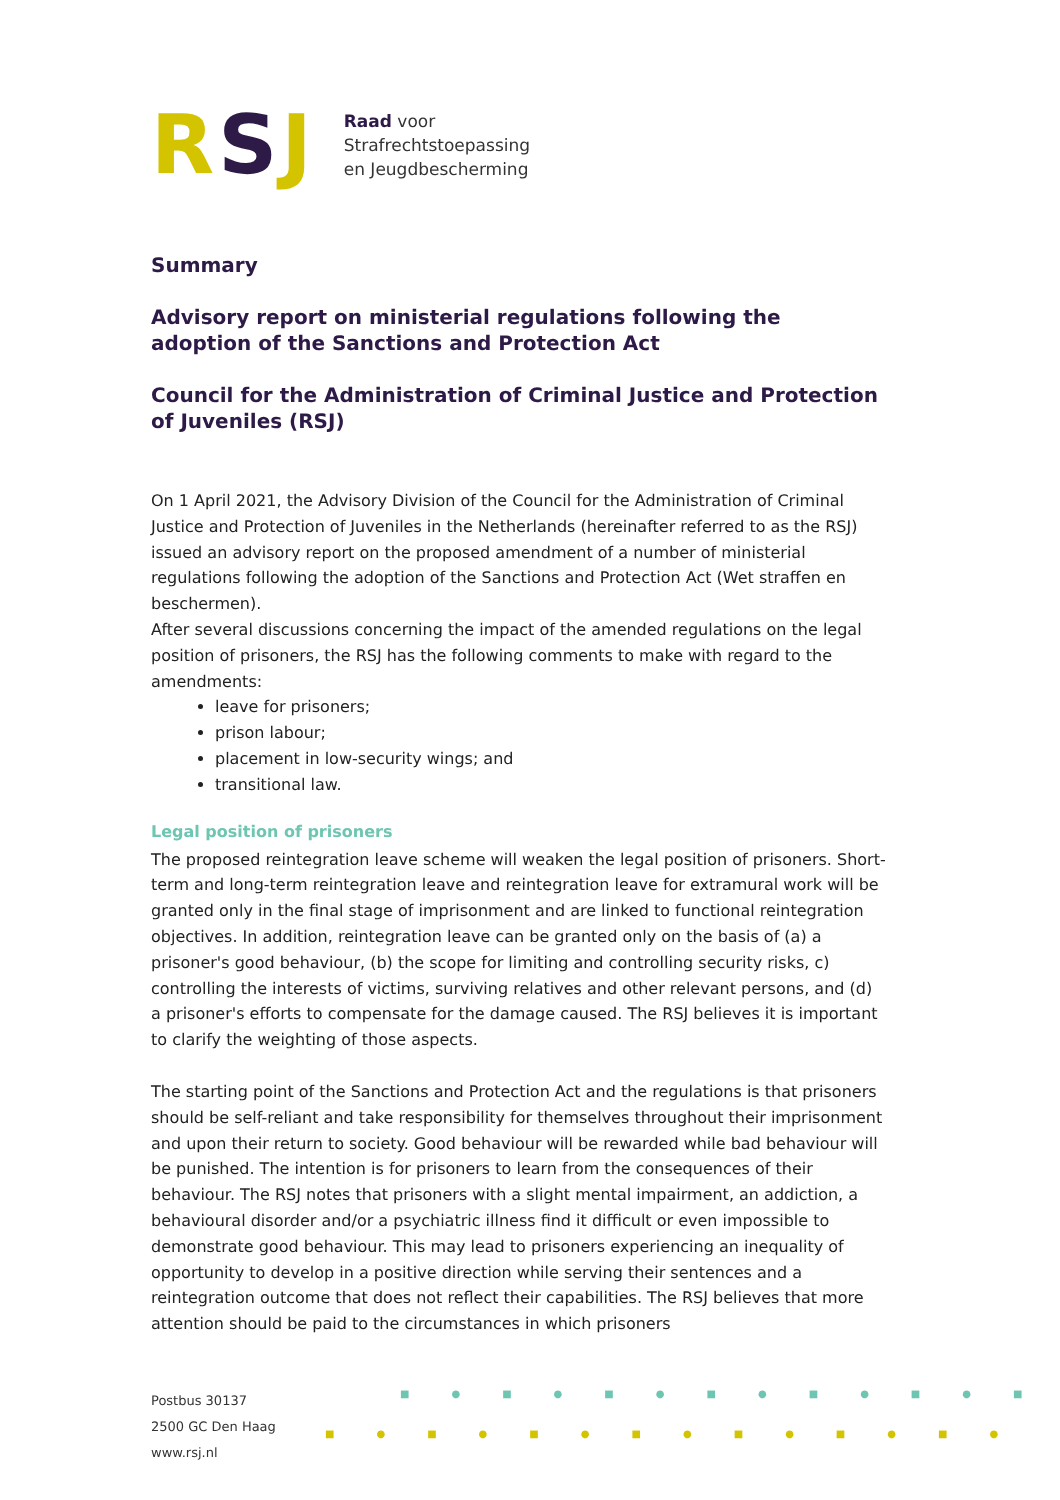RSJ
Raad voor
Strafrechtstoepassing
en Jeugdbescherming
Summary
Advisory report on ministerial regulations following the adoption of the Sanctions and Protection Act
Council for the Administration of Criminal Justice and Protection of Juveniles (RSJ)
On 1 April 2021, the Advisory Division of the Council for the Administration of Criminal Justice and Protection of Juveniles in the Netherlands (hereinafter referred to as the RSJ) issued an advisory report on the proposed amendment of a number of ministerial regulations following the adoption of the Sanctions and Protection Act (Wet straffen en beschermen).
After several discussions concerning the impact of the amended regulations on the legal position of prisoners, the RSJ has the following comments to make with regard to the amendments:
leave for prisoners;
prison labour;
placement in low-security wings; and
transitional law.
Legal position of prisoners
The proposed reintegration leave scheme will weaken the legal position of prisoners. Short-term and long-term reintegration leave and reintegration leave for extramural work will be granted only in the final stage of imprisonment and are linked to functional reintegration objectives. In addition, reintegration leave can be granted only on the basis of (a) a prisoner's good behaviour, (b) the scope for limiting and controlling security risks, c) controlling the interests of victims, surviving relatives and other relevant persons, and (d) a prisoner's efforts to compensate for the damage caused. The RSJ believes it is important to clarify the weighting of those aspects.
The starting point of the Sanctions and Protection Act and the regulations is that prisoners should be self-reliant and take responsibility for themselves throughout their imprisonment and upon their return to society. Good behaviour will be rewarded while bad behaviour will be punished. The intention is for prisoners to learn from the consequences of their behaviour. The RSJ notes that prisoners with a slight mental impairment, an addiction, a behavioural disorder and/or a psychiatric illness find it difficult or even impossible to demonstrate good behaviour. This may lead to prisoners experiencing an inequality of opportunity to develop in a positive direction while serving their sentences and a reintegration outcome that does not reflect their capabilities. The RSJ believes that more attention should be paid to the circumstances in which prisoners
Postbus 30137
2500 GC Den Haag
www.rsj.nl
■●■●■●■●■●■●■
■●■●■●■●■●■●■●